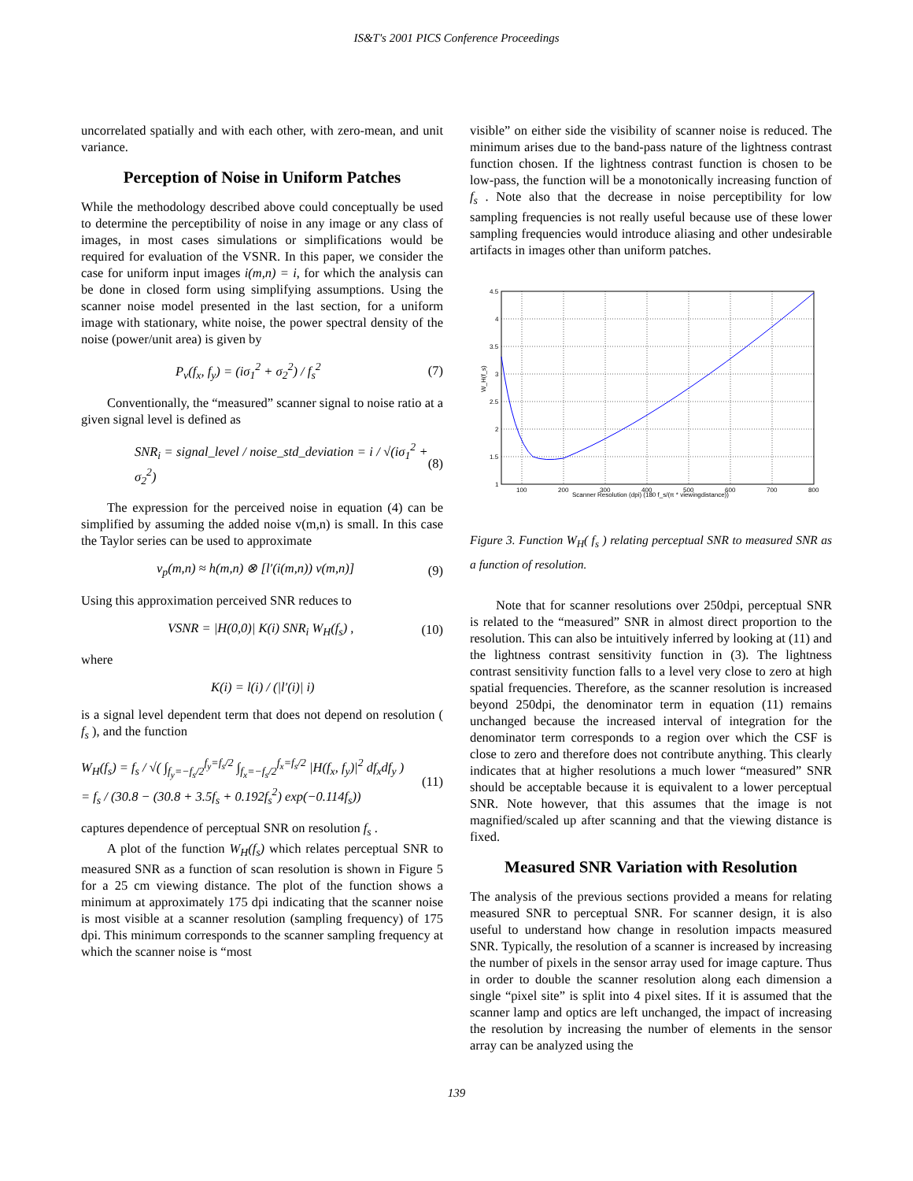IS&T's 2001 PICS Conference Proceedings
uncorrelated spatially and with each other, with zero-mean, and unit variance.
Perception of Noise in Uniform Patches
While the methodology described above could conceptually be used to determine the perceptibility of noise in any image or any class of images, in most cases simulations or simplifications would be required for evaluation of the VSNR. In this paper, we consider the case for uniform input images i(m,n) = i, for which the analysis can be done in closed form using simplifying assumptions. Using the scanner noise model presented in the last section, for a uniform image with stationary, white noise, the power spectral density of the noise (power/unit area) is given by
P<sub>v</sub>(f<sub>x</sub>, f<sub>y</sub>) = (iσ<sub>1</sub><sup>2</sup> + σ<sub>2</sub><sup>2</sup>) / f<sub>s</sub><sup>2</sup> (7)
Conventionally, the “measured” scanner signal to noise ratio at a given signal level is defined as
SNR<sub>i</sub> = signal_level / noise_std_deviation = i / √(iσ<sub>1</sub><sup>2</sup> + σ<sub>2</sub><sup>2</sup>) (8)
The expression for the perceived noise in equation (4) can be simplified by assuming the added noise v(m,n) is small. In this case the Taylor series can be used to approximate
v<sub>p</sub>(m,n) ≈ h(m,n) ⊗ [l′(i(m,n)) v(m,n)] (9)
Using this approximation perceived SNR reduces to
VSNR = |H(0,0)| K(i) SNR<sub>i</sub> W<sub>H</sub>(f<sub>s</sub>) , (10)
where
K(i) = l(i) / (|l′(i)| i)
is a signal level dependent term that does not depend on resolution ( f<sub>s</sub> ), and the function
W<sub>H</sub>(f<sub>s</sub>) = f<sub>s</sub> / √( ∫<sub>f<sub>y</sub>=−f<sub>s</sub>/2</sub><sup>f<sub>y</sub>=f<sub>s</sub>/2</sup> ∫<sub>f<sub>x</sub>=−f<sub>s</sub>/2</sub><sup>f<sub>x</sub>=f<sub>s</sub>/2</sup> |H(f<sub>x</sub>, f<sub>y</sub>)|<sup>2</sup> df<sub>x</sub>df<sub>y</sub> )
= f<sub>s</sub> / (30.8 − (30.8 + 3.5f<sub>s</sub> + 0.192f<sub>s</sub><sup>2</sup>) exp(−0.114f<sub>s</sub>)) (11)
captures dependence of perceptual SNR on resolution f<sub>s</sub> .
A plot of the function W<sub>H</sub>(f<sub>s</sub>) which relates perceptual SNR to measured SNR as a function of scan resolution is shown in Figure 5 for a 25 cm viewing distance. The plot of the function shows a minimum at approximately 175 dpi indicating that the scanner noise is most visible at a scanner resolution (sampling frequency) of 175 dpi. This minimum corresponds to the scanner sampling frequency at which the scanner noise is “most
visible” on either side the visibility of scanner noise is reduced. The minimum arises due to the band-pass nature of the lightness contrast function chosen. If the lightness contrast function is chosen to be low-pass, the function will be a monotonically increasing function of f<sub>s</sub> . Note also that the decrease in noise perceptibility for low sampling frequencies is not really useful because use of these lower sampling frequencies would introduce aliasing and other undesirable artifacts in images other than uniform patches.
4.5
4
3.5
3
2.5
2
1.5
1
100
200
300
400
500
600
700
800
Scanner Resolution (dpi) (180 f_s/(π * viewingdistance))
W_H(f_s)
Figure 3. Function W<sub>H</sub>( f<sub>s</sub> ) relating perceptual SNR to measured SNR as a function of resolution.
Note that for scanner resolutions over 250dpi, perceptual SNR is related to the “measured” SNR in almost direct proportion to the resolution. This can also be intuitively inferred by looking at (11) and the lightness contrast sensitivity function in (3). The lightness contrast sensitivity function falls to a level very close to zero at high spatial frequencies. Therefore, as the scanner resolution is increased beyond 250dpi, the denominator term in equation (11) remains unchanged because the increased interval of integration for the denominator term corresponds to a region over which the CSF is close to zero and therefore does not contribute anything. This clearly indicates that at higher resolutions a much lower “measured” SNR should be acceptable because it is equivalent to a lower perceptual SNR. Note however, that this assumes that the image is not magnified/scaled up after scanning and that the viewing distance is fixed.
Measured SNR Variation with Resolution
The analysis of the previous sections provided a means for relating measured SNR to perceptual SNR. For scanner design, it is also useful to understand how change in resolution impacts measured SNR. Typically, the resolution of a scanner is increased by increasing the number of pixels in the sensor array used for image capture. Thus in order to double the scanner resolution along each dimension a single “pixel site” is split into 4 pixel sites. If it is assumed that the scanner lamp and optics are left unchanged, the impact of increasing the resolution by increasing the number of elements in the sensor array can be analyzed using the
139